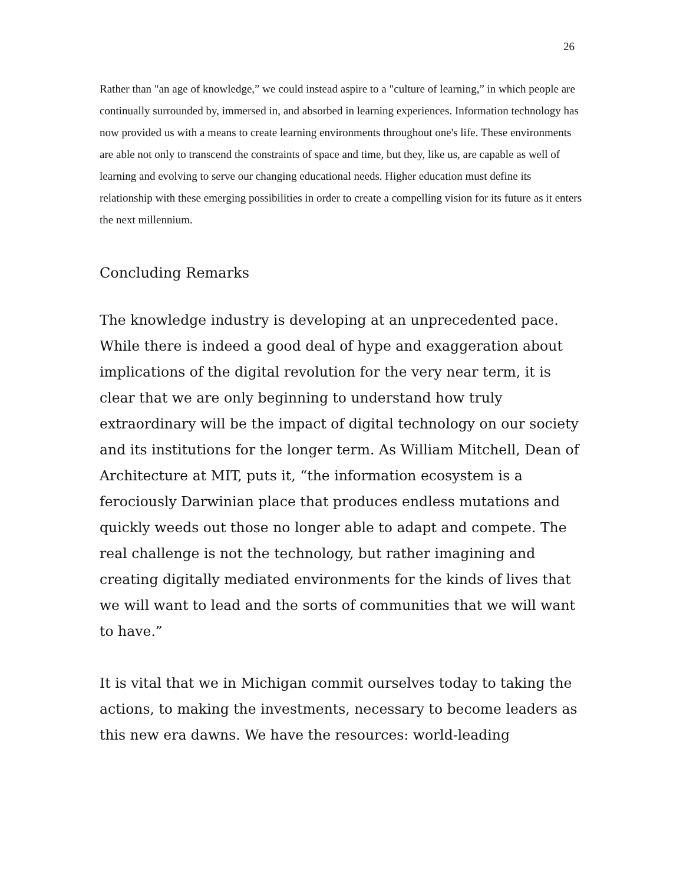26
Rather than "an age of knowledge,” we could instead aspire to a "culture of learning,” in which people are continually surrounded by, immersed in, and absorbed in learning experiences. Information technology has now provided us with a means to create learning environments throughout one's life. These environments are able not only to transcend the constraints of space and time, but they, like us, are capable as well of learning and evolving to serve our changing educational needs. Higher education must define its relationship with these emerging possibilities in order to create a compelling vision for its future as it enters the next millennium.
Concluding Remarks
The knowledge industry is developing at an unprecedented pace. While there is indeed a good deal of hype and exaggeration about implications of the digital revolution for the very near term, it is clear that we are only beginning to understand how truly extraordinary will be the impact of digital technology on our society and its institutions for the longer term. As William Mitchell, Dean of Architecture at MIT, puts it, “the information ecosystem is a ferociously Darwinian place that produces endless mutations and quickly weeds out those no longer able to adapt and compete. The real challenge is not the technology, but rather imagining and creating digitally mediated environments for the kinds of lives that we will want to lead and the sorts of communities that we will want to have.”
It is vital that we in Michigan commit ourselves today to taking the actions, to making the investments, necessary to become leaders as this new era dawns. We have the resources: world-leading